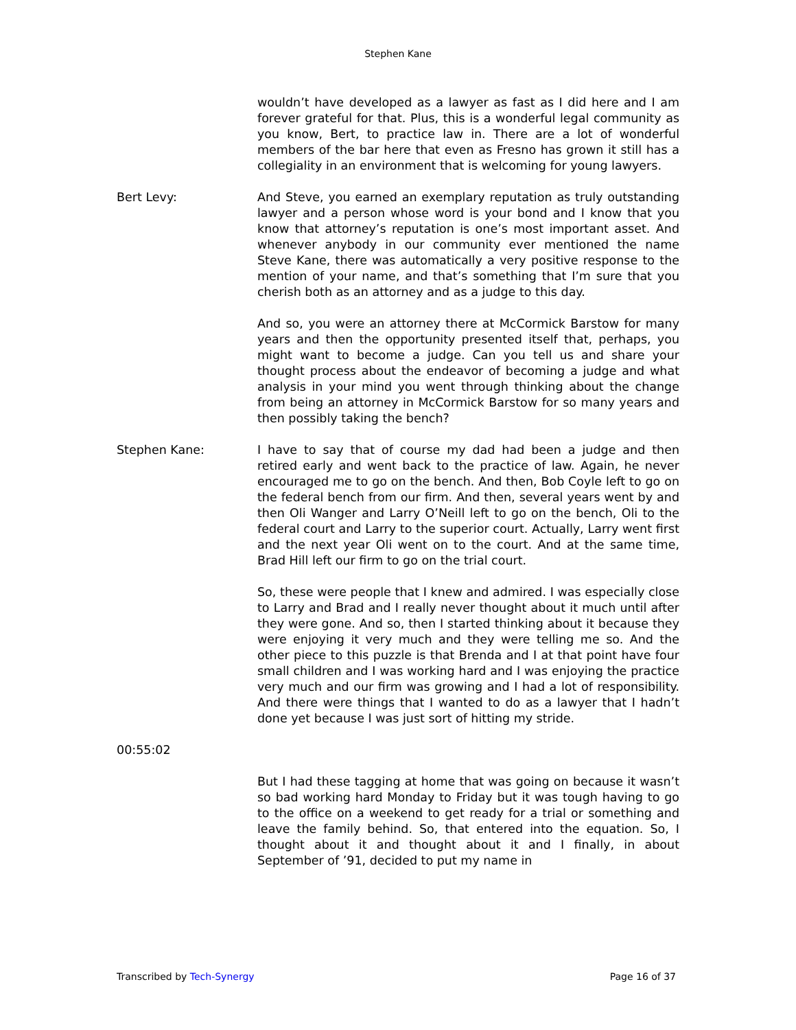Stephen Kane
wouldn’t have developed as a lawyer as fast as I did here and I am forever grateful for that. Plus, this is a wonderful legal community as you know, Bert, to practice law in. There are a lot of wonderful members of the bar here that even as Fresno has grown it still has a collegiality in an environment that is welcoming for young lawyers.
Bert Levy: And Steve, you earned an exemplary reputation as truly outstanding lawyer and a person whose word is your bond and I know that you know that attorney’s reputation is one’s most important asset. And whenever anybody in our community ever mentioned the name Steve Kane, there was automatically a very positive response to the mention of your name, and that’s something that I’m sure that you cherish both as an attorney and as a judge to this day.
And so, you were an attorney there at McCormick Barstow for many years and then the opportunity presented itself that, perhaps, you might want to become a judge. Can you tell us and share your thought process about the endeavor of becoming a judge and what analysis in your mind you went through thinking about the change from being an attorney in McCormick Barstow for so many years and then possibly taking the bench?
Stephen Kane: I have to say that of course my dad had been a judge and then retired early and went back to the practice of law. Again, he never encouraged me to go on the bench. And then, Bob Coyle left to go on the federal bench from our firm. And then, several years went by and then Oli Wanger and Larry O’Neill left to go on the bench, Oli to the federal court and Larry to the superior court. Actually, Larry went first and the next year Oli went on to the court. And at the same time, Brad Hill left our firm to go on the trial court.
So, these were people that I knew and admired. I was especially close to Larry and Brad and I really never thought about it much until after they were gone. And so, then I started thinking about it because they were enjoying it very much and they were telling me so. And the other piece to this puzzle is that Brenda and I at that point have four small children and I was working hard and I was enjoying the practice very much and our firm was growing and I had a lot of responsibility. And there were things that I wanted to do as a lawyer that I hadn’t done yet because I was just sort of hitting my stride.
00:55:02
But I had these tagging at home that was going on because it wasn’t so bad working hard Monday to Friday but it was tough having to go to the office on a weekend to get ready for a trial or something and leave the family behind. So, that entered into the equation. So, I thought about it and thought about it and I finally, in about September of ’91, decided to put my name in
Transcribed by Tech-Synergy Page 16 of 37